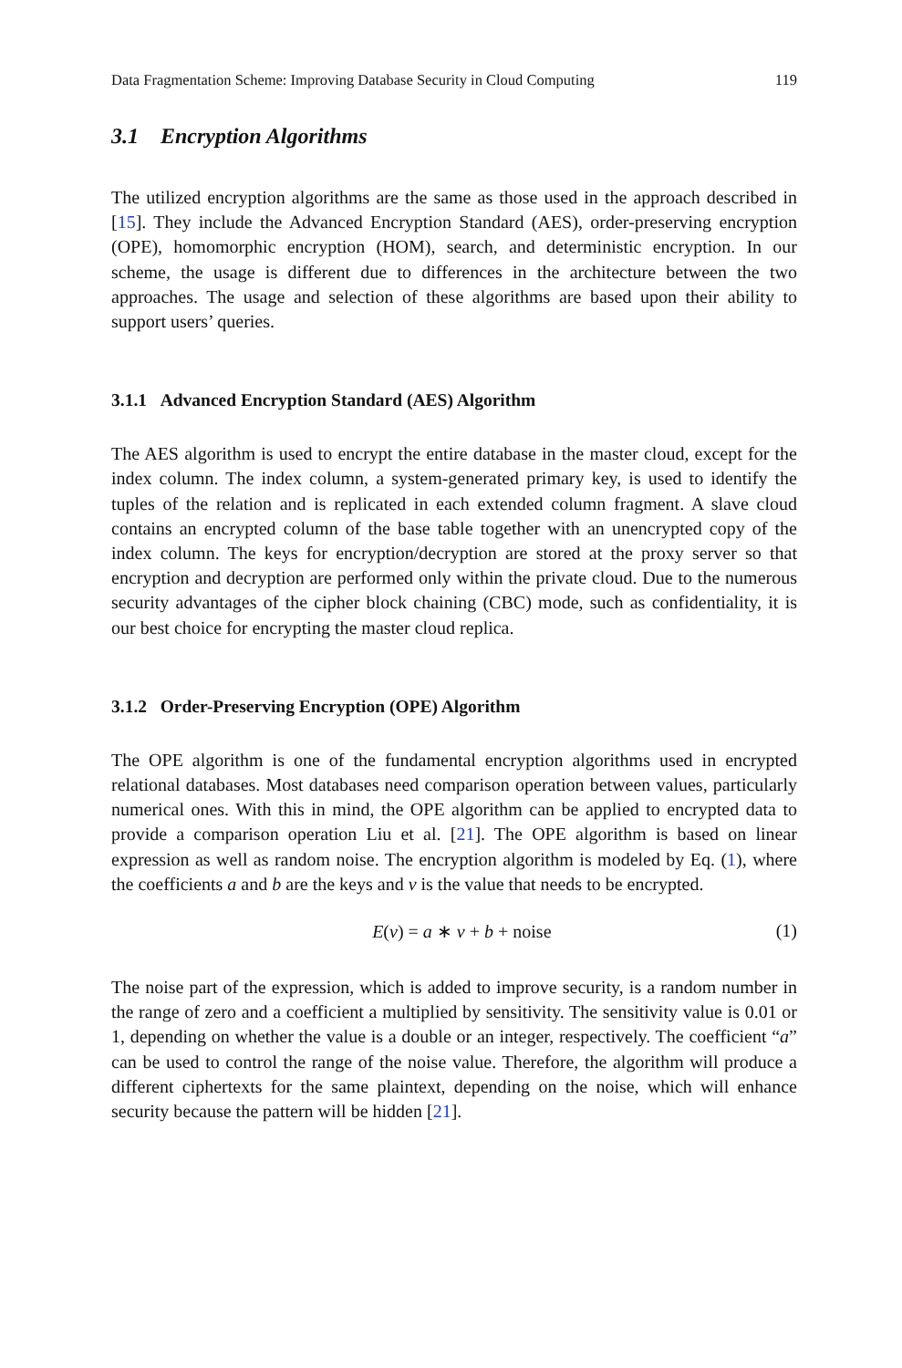Data Fragmentation Scheme: Improving Database Security in Cloud Computing 119
3.1 Encryption Algorithms
The utilized encryption algorithms are the same as those used in the approach described in [15]. They include the Advanced Encryption Standard (AES), order-preserving encryption (OPE), homomorphic encryption (HOM), search, and deterministic encryption. In our scheme, the usage is different due to differences in the architecture between the two approaches. The usage and selection of these algorithms are based upon their ability to support users’ queries.
3.1.1 Advanced Encryption Standard (AES) Algorithm
The AES algorithm is used to encrypt the entire database in the master cloud, except for the index column. The index column, a system-generated primary key, is used to identify the tuples of the relation and is replicated in each extended column fragment. A slave cloud contains an encrypted column of the base table together with an unencrypted copy of the index column. The keys for encryption/decryption are stored at the proxy server so that encryption and decryption are performed only within the private cloud. Due to the numerous security advantages of the cipher block chaining (CBC) mode, such as confidentiality, it is our best choice for encrypting the master cloud replica.
3.1.2 Order-Preserving Encryption (OPE) Algorithm
The OPE algorithm is one of the fundamental encryption algorithms used in encrypted relational databases. Most databases need comparison operation between values, particularly numerical ones. With this in mind, the OPE algorithm can be applied to encrypted data to provide a comparison operation Liu et al. [21]. The OPE algorithm is based on linear expression as well as random noise. The encryption algorithm is modeled by Eq. (1), where the coefficients a and b are the keys and v is the value that needs to be encrypted.
E(v) = a ∗ v + b + noise (1)
The noise part of the expression, which is added to improve security, is a random number in the range of zero and a coefficient a multiplied by sensitivity. The sensitivity value is 0.01 or 1, depending on whether the value is a double or an integer, respectively. The coefficient “a” can be used to control the range of the noise value. Therefore, the algorithm will produce a different ciphertexts for the same plaintext, depending on the noise, which will enhance security because the pattern will be hidden [21].